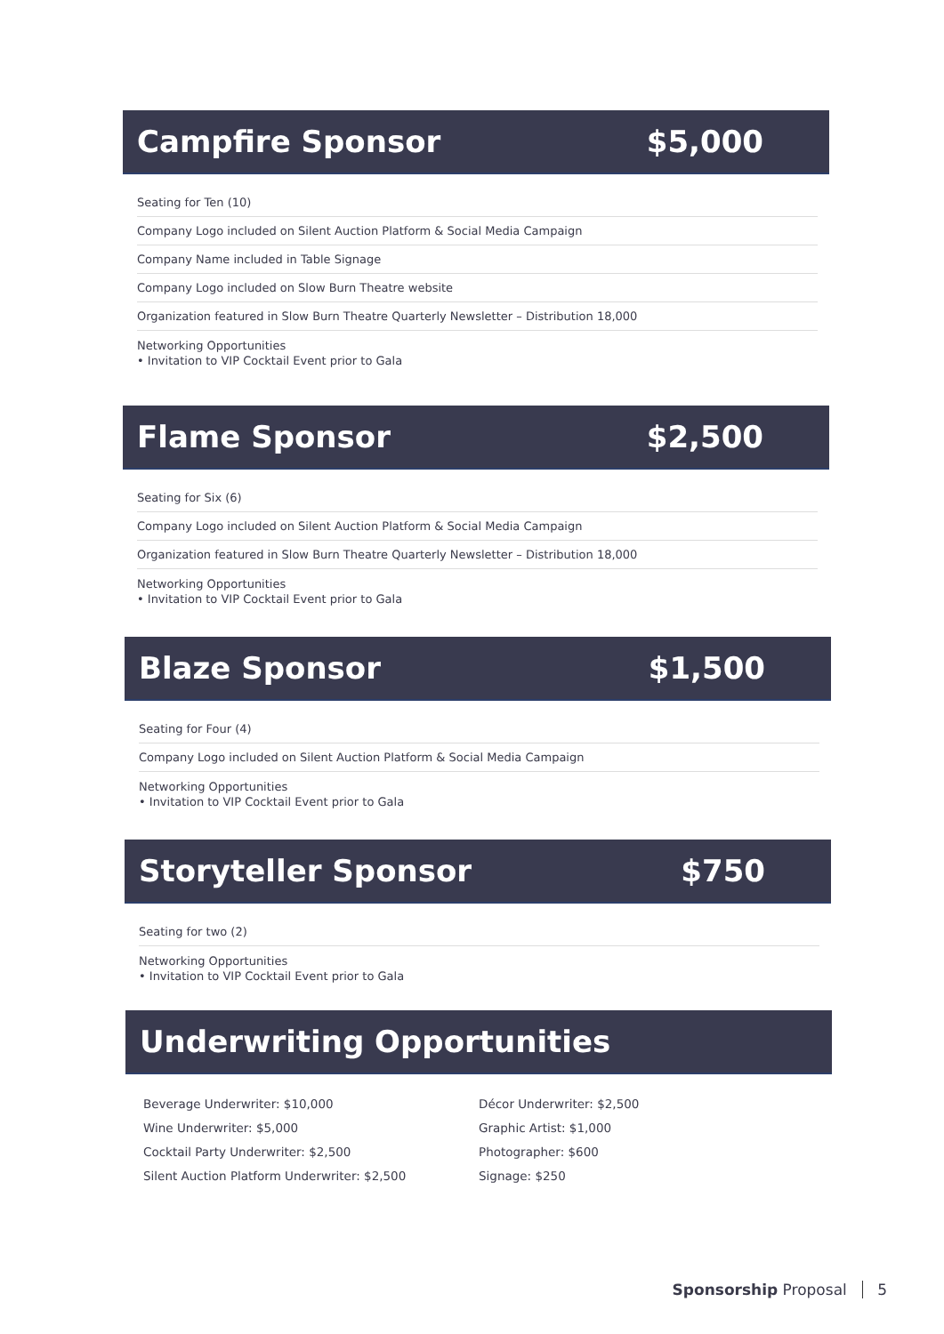Campfire Sponsor $5,000
Seating for Ten (10)
Company Logo included on Silent Auction Platform & Social Media Campaign
Company Name included in Table Signage
Company Logo included on Slow Burn Theatre website
Organization featured in Slow Burn Theatre Quarterly Newsletter – Distribution 18,000
Networking Opportunities
• Invitation to VIP Cocktail Event prior to Gala
Flame Sponsor $2,500
Seating for Six (6)
Company Logo included on Silent Auction Platform & Social Media Campaign
Organization featured in Slow Burn Theatre Quarterly Newsletter – Distribution 18,000
Networking Opportunities
• Invitation to VIP Cocktail Event prior to Gala
Blaze Sponsor $1,500
Seating for Four (4)
Company Logo included on Silent Auction Platform & Social Media Campaign
Networking Opportunities
• Invitation to VIP Cocktail Event prior to Gala
Storyteller Sponsor $750
Seating for two (2)
Networking Opportunities
• Invitation to VIP Cocktail Event prior to Gala
Underwriting Opportunities
Beverage Underwriter: $10,000
Wine Underwriter: $5,000
Cocktail Party Underwriter: $2,500
Silent Auction Platform Underwriter: $2,500
Décor Underwriter: $2,500
Graphic Artist: $1,000
Photographer: $600
Signage: $250
Sponsorship Proposal 5